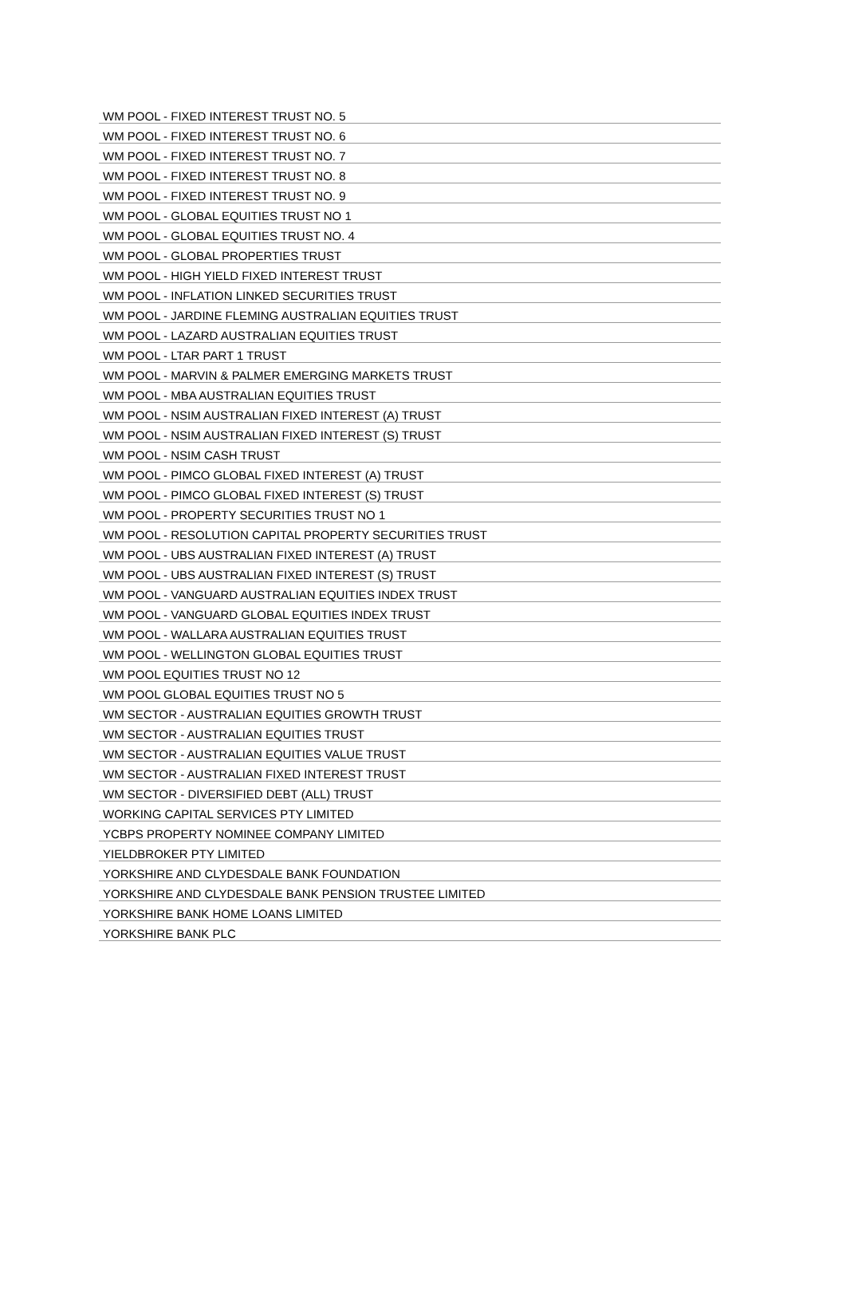| WM POOL - FIXED INTEREST TRUST NO. 5 |
| WM POOL - FIXED INTEREST TRUST NO. 6 |
| WM POOL - FIXED INTEREST TRUST NO. 7 |
| WM POOL - FIXED INTEREST TRUST NO. 8 |
| WM POOL - FIXED INTEREST TRUST NO. 9 |
| WM POOL - GLOBAL EQUITIES TRUST NO 1 |
| WM POOL - GLOBAL EQUITIES TRUST NO. 4 |
| WM POOL - GLOBAL PROPERTIES TRUST |
| WM POOL - HIGH YIELD FIXED INTEREST TRUST |
| WM POOL - INFLATION LINKED SECURITIES TRUST |
| WM POOL - JARDINE FLEMING AUSTRALIAN EQUITIES TRUST |
| WM POOL - LAZARD AUSTRALIAN EQUITIES TRUST |
| WM POOL - LTAR PART 1 TRUST |
| WM POOL - MARVIN & PALMER EMERGING MARKETS TRUST |
| WM POOL - MBA AUSTRALIAN EQUITIES TRUST |
| WM POOL - NSIM AUSTRALIAN FIXED INTEREST (A) TRUST |
| WM POOL - NSIM AUSTRALIAN FIXED INTEREST (S) TRUST |
| WM POOL - NSIM CASH TRUST |
| WM POOL - PIMCO GLOBAL FIXED INTEREST (A) TRUST |
| WM POOL - PIMCO GLOBAL FIXED INTEREST (S) TRUST |
| WM POOL - PROPERTY SECURITIES TRUST NO 1 |
| WM POOL - RESOLUTION CAPITAL PROPERTY SECURITIES TRUST |
| WM POOL - UBS AUSTRALIAN FIXED INTEREST (A) TRUST |
| WM POOL - UBS AUSTRALIAN FIXED INTEREST (S) TRUST |
| WM POOL - VANGUARD AUSTRALIAN EQUITIES INDEX TRUST |
| WM POOL - VANGUARD GLOBAL EQUITIES INDEX TRUST |
| WM POOL - WALLARA AUSTRALIAN EQUITIES TRUST |
| WM POOL - WELLINGTON GLOBAL EQUITIES TRUST |
| WM POOL EQUITIES TRUST NO 12 |
| WM POOL GLOBAL EQUITIES TRUST NO 5 |
| WM SECTOR - AUSTRALIAN EQUITIES GROWTH TRUST |
| WM SECTOR - AUSTRALIAN EQUITIES TRUST |
| WM SECTOR - AUSTRALIAN EQUITIES VALUE TRUST |
| WM SECTOR - AUSTRALIAN FIXED INTEREST TRUST |
| WM SECTOR - DIVERSIFIED DEBT (ALL) TRUST |
| WORKING CAPITAL SERVICES PTY LIMITED |
| YCBPS PROPERTY NOMINEE COMPANY LIMITED |
| YIELDBROKER PTY LIMITED |
| YORKSHIRE AND CLYDESDALE BANK FOUNDATION |
| YORKSHIRE AND CLYDESDALE BANK PENSION TRUSTEE LIMITED |
| YORKSHIRE BANK HOME LOANS LIMITED |
| YORKSHIRE BANK PLC |